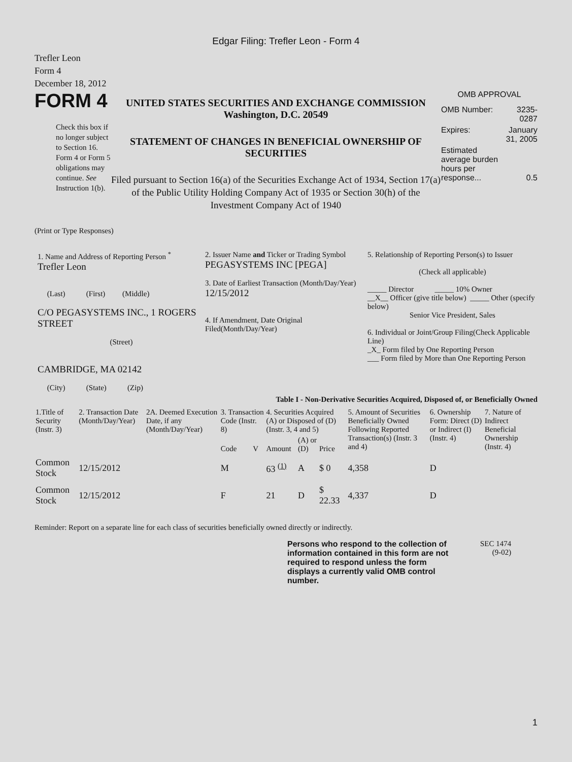Edgar Filing: Trefler Leon - Form 4
Trefler Leon
Form 4
December 18, 2012
FORM 4
Check this box if no longer subject to Section 16. Form 4 or Form 5 obligations may continue. See Instruction 1(b).
UNITED STATES SECURITIES AND EXCHANGE COMMISSION
Washington, D.C. 20549
STATEMENT OF CHANGES IN BENEFICIAL OWNERSHIP OF SECURITIES
Filed pursuant to Section 16(a) of the Securities Exchange Act of 1934, Section 17(a) of the Public Utility Holding Company Act of 1935 or Section 30(h) of the Investment Company Act of 1940
OMB APPROVAL
| OMB Number: | 3235-0287 |
| Expires: | January 31, 2005 |
| Estimated average burden hours per response... | 0.5 |
(Print or Type Responses)
1. Name and Address of Reporting Person <sup>*</sup>
Trefler Leon
(Last) (First) (Middle)
C/O PEGASYSTEMS INC., 1 ROGERS STREET
(Street)
CAMBRIDGE, MA 02142
(City) (State) (Zip)
2. Issuer Name and Ticker or Trading Symbol
PEGASYSTEMS INC [PEGA]
3. Date of Earliest Transaction (Month/Day/Year)
12/15/2012
4. If Amendment, Date Original Filed(Month/Day/Year)
5. Relationship of Reporting Person(s) to Issuer
(Check all applicable)
_____ Director _____ 10% Owner
__X__ Officer (give title below) _____ Other (specify below)
Senior Vice President, Sales
6. Individual or Joint/Group Filing(Check Applicable Line)
_X_ Form filed by One Reporting Person
___ Form filed by More than One Reporting Person
Table I - Non-Derivative Securities Acquired, Disposed of, or Beneficially Owned
| 1.Title of Security (Instr. 3) | 2. Transaction Date (Month/Day/Year) | 2A. Deemed Execution Date, if any (Month/Day/Year) | 3. Transaction Code (Instr. 8) | | 4. Securities Acquired (A) or Disposed of (D) (Instr. 3, 4 and 5) | | | 5. Amount of Securities Beneficially Owned Following Reported Transaction(s) (Instr. 3 and 4) | 6. Ownership Form: Direct (D) or Indirect (I) (Instr. 4) | 7. Nature of Indirect Beneficial Ownership (Instr. 4) |
| --- | --- | --- | --- | --- | --- | --- | --- | --- | --- | --- |
| | | | Code | V | Amount | (A) or (D) | Price | | | |
| Common Stock | 12/15/2012 | | M | | 63 <sup>(1)</sup> | A | $ 0 | 4,358 | D | |
| Common Stock | 12/15/2012 | | F | | 21 | D | $ 22.33 | 4,337 | D | |
Reminder: Report on a separate line for each class of securities beneficially owned directly or indirectly.
Persons who respond to the collection of information contained in this form are not required to respond unless the form displays a currently valid OMB control number.
SEC 1474
(9-02)
1